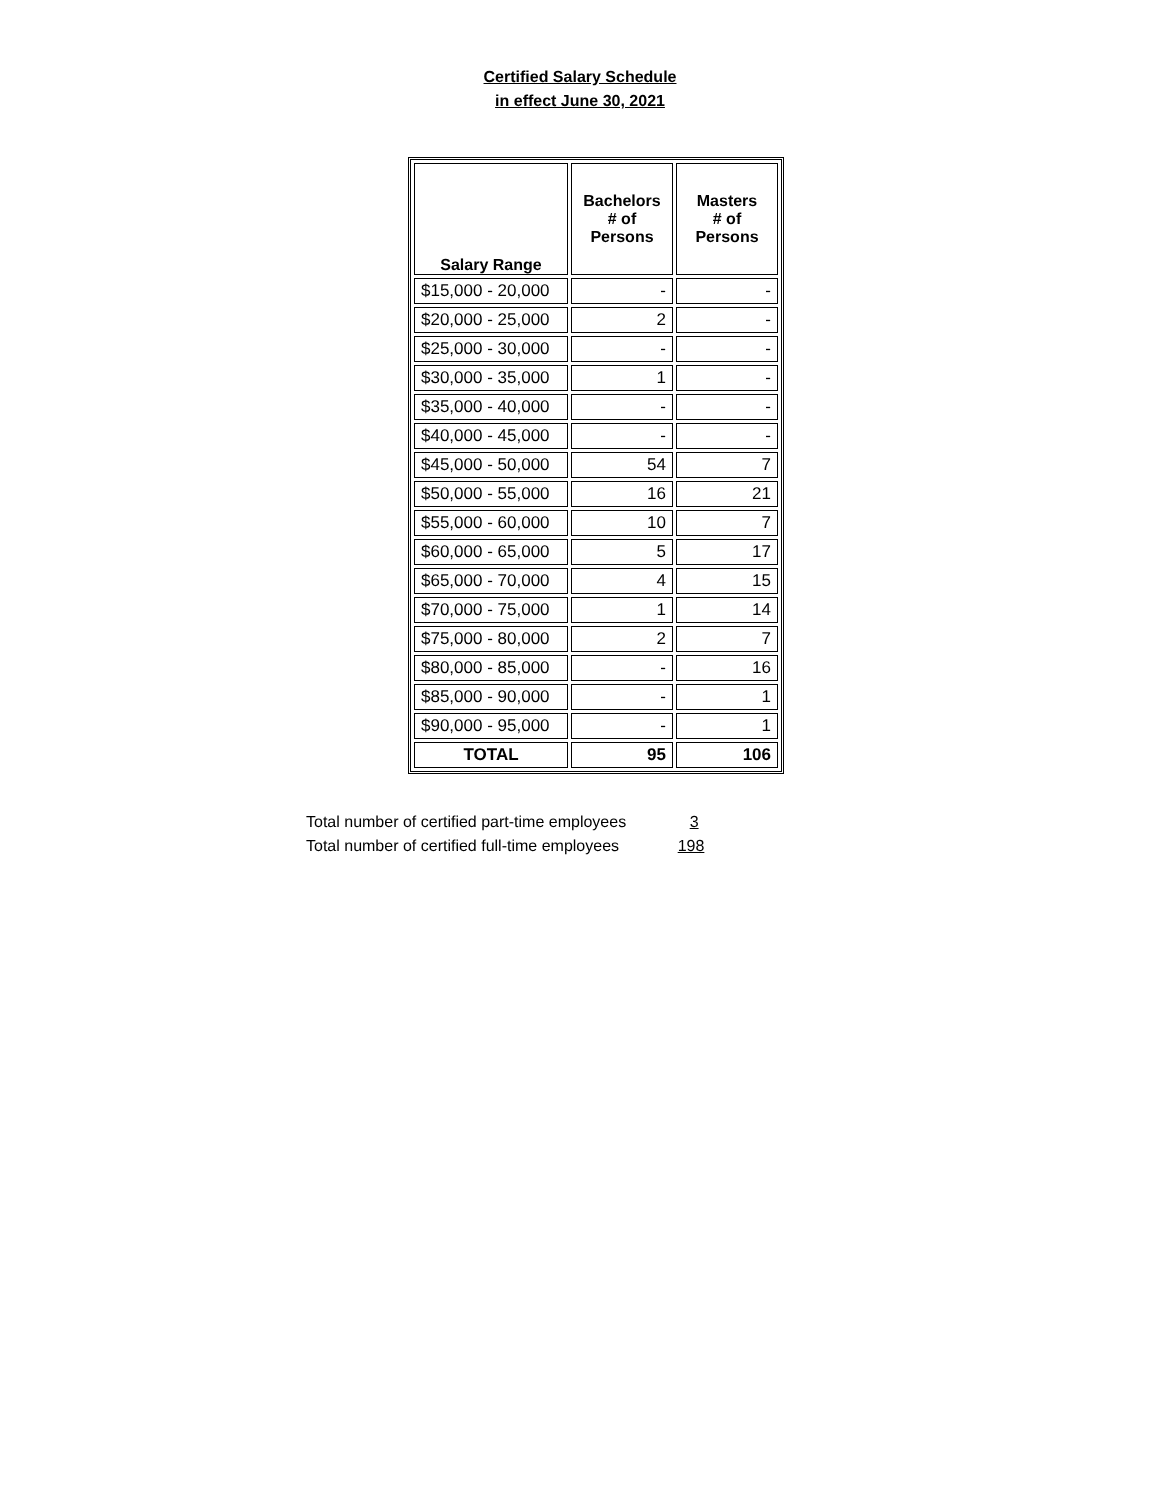Certified Salary Schedule
in effect June 30, 2021
| Salary Range | Bachelors # of Persons | Masters # of Persons |
| --- | --- | --- |
| $15,000 - 20,000 | - | - |
| $20,000 - 25,000 | 2 | - |
| $25,000 - 30,000 | - | - |
| $30,000 - 35,000 | 1 | - |
| $35,000 - 40,000 | - | - |
| $40,000 - 45,000 | - | - |
| $45,000 - 50,000 | 54 | 7 |
| $50,000 - 55,000 | 16 | 21 |
| $55,000 - 60,000 | 10 | 7 |
| $60,000 - 65,000 | 5 | 17 |
| $65,000 - 70,000 | 4 | 15 |
| $70,000 - 75,000 | 1 | 14 |
| $75,000 - 80,000 | 2 | 7 |
| $80,000 - 85,000 | - | 16 |
| $85,000 - 90,000 | - | 1 |
| $90,000 - 95,000 | - | 1 |
| TOTAL | 95 | 106 |
Total number of certified part-time employees 3
Total number of certified full-time employees 198